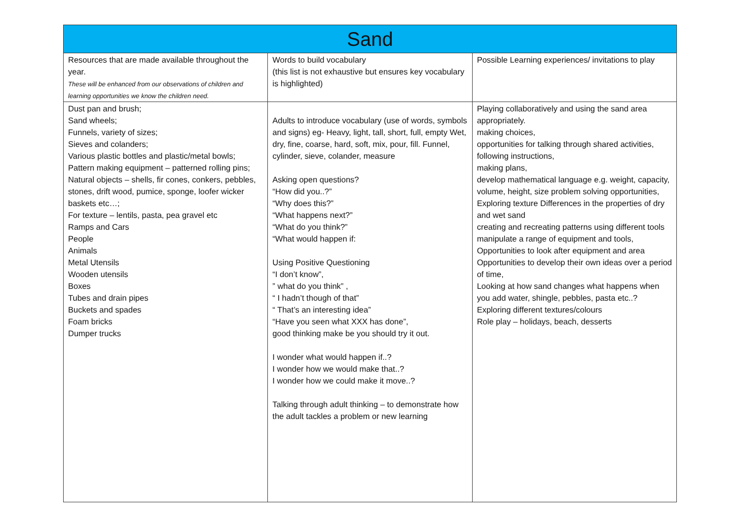| Sand | | |
| --- | --- | --- |
| Resources that are made available throughout the year. These will be enhanced from our observations of children and learning opportunities we know the children need. | Words to build vocabulary (this list is not exhaustive but ensures key vocabulary is highlighted) | Possible Learning experiences/ invitations to play |
| Dust pan and brush; Sand wheels; Funnels, variety of sizes; Sieves and colanders; Various plastic bottles and plastic/metal bowls; Pattern making equipment – patterned rolling pins; Natural objects – shells, fir cones, conkers, pebbles, stones, drift wood, pumice, sponge, loofer wicker baskets etc…; For texture – lentils, pasta, pea gravel etc Ramps and Cars People Animals Metal Utensils Wooden utensils Boxes Tubes and drain pipes Buckets and spades Foam bricks Dumper trucks | Adults to introduce vocabulary (use of words, symbols and signs) eg- Heavy, light, tall, short, full, empty Wet, dry, fine, coarse, hard, soft, mix, pour, fill. Funnel, cylinder, sieve, colander, measure Asking open questions? “How did you..?” “Why does this?” “What happens next?” “What do you think?” “What would happen if: Using Positive Questioning “I don’t know”, ” what do you think” , “ I hadn’t though of that” “ That’s an interesting idea” “Have you seen what XXX has done”, good thinking make be you should try it out. I wonder what would happen if..? I wonder how we would make that..? I wonder how we could make it move..? Talking through adult thinking – to demonstrate how the adult tackles a problem or new learning | Playing collaboratively and using the sand area appropriately. making choices, opportunities for talking through shared activities, following instructions, making plans, develop mathematical language e.g. weight, capacity, volume, height, size problem solving opportunities, Exploring texture Differences in the properties of dry and wet sand creating and recreating patterns using different tools manipulate a range of equipment and tools, Opportunities to look after equipment and area Opportunities to develop their own ideas over a period of time, Looking at how sand changes what happens when you add water, shingle, pebbles, pasta etc..? Exploring different textures/colours Role play – holidays, beach, desserts |